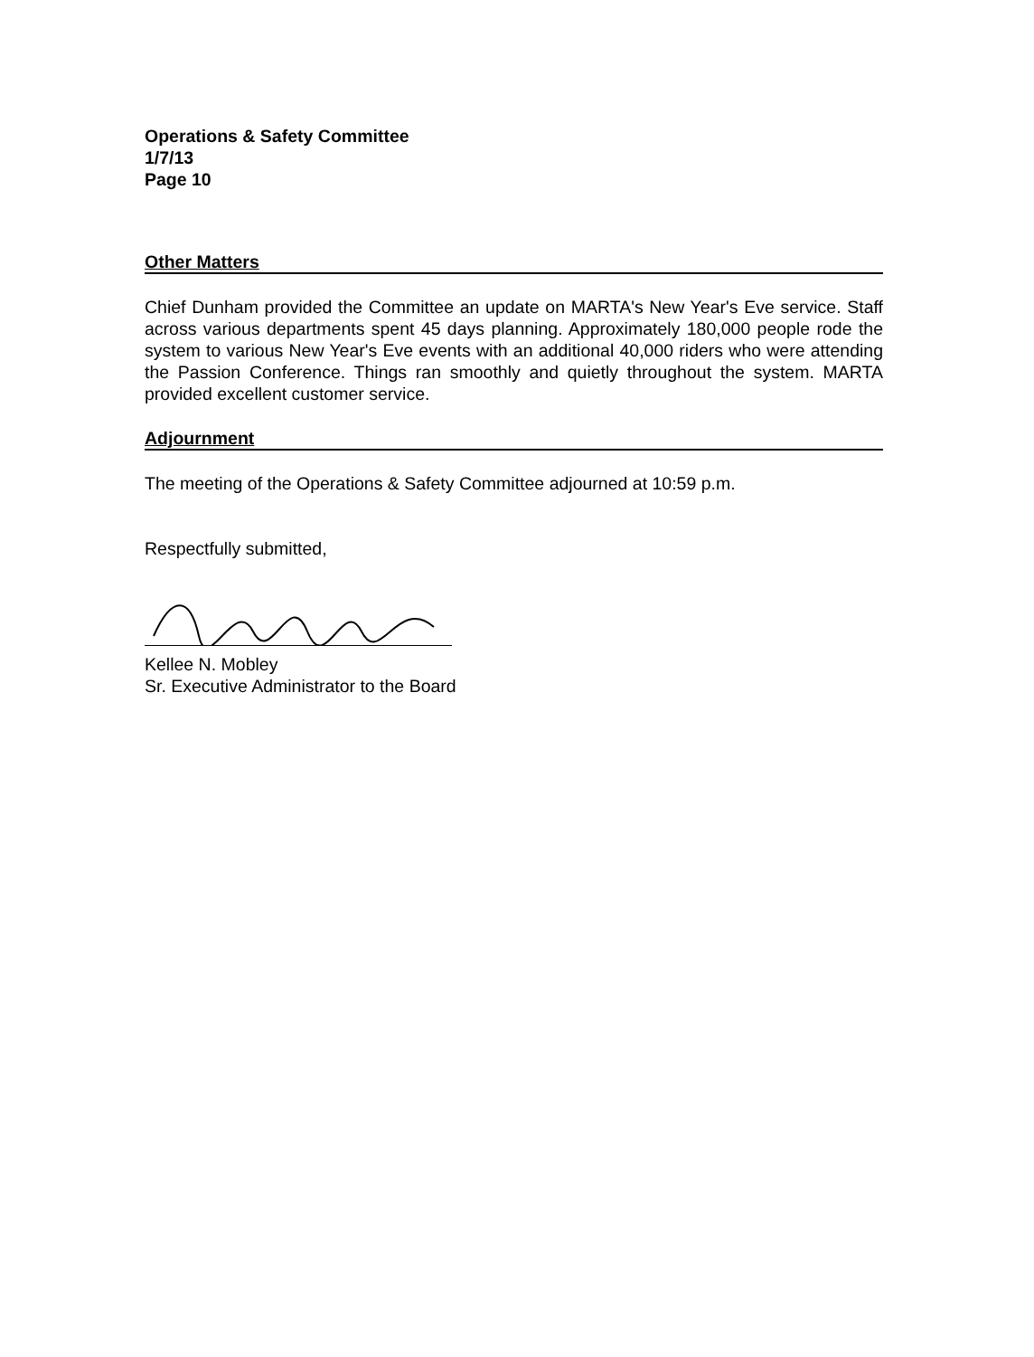Operations & Safety Committee
1/7/13
Page 10
Other Matters
Chief Dunham provided the Committee an update on MARTA's New Year's Eve service. Staff across various departments spent 45 days planning. Approximately 180,000 people rode the system to various New Year's Eve events with an additional 40,000 riders who were attending the Passion Conference. Things ran smoothly and quietly throughout the system. MARTA provided excellent customer service.
Adjournment
The meeting of the Operations & Safety Committee adjourned at 10:59 p.m.
Respectfully submitted,
Kellee N. Mobley
Sr. Executive Administrator to the Board